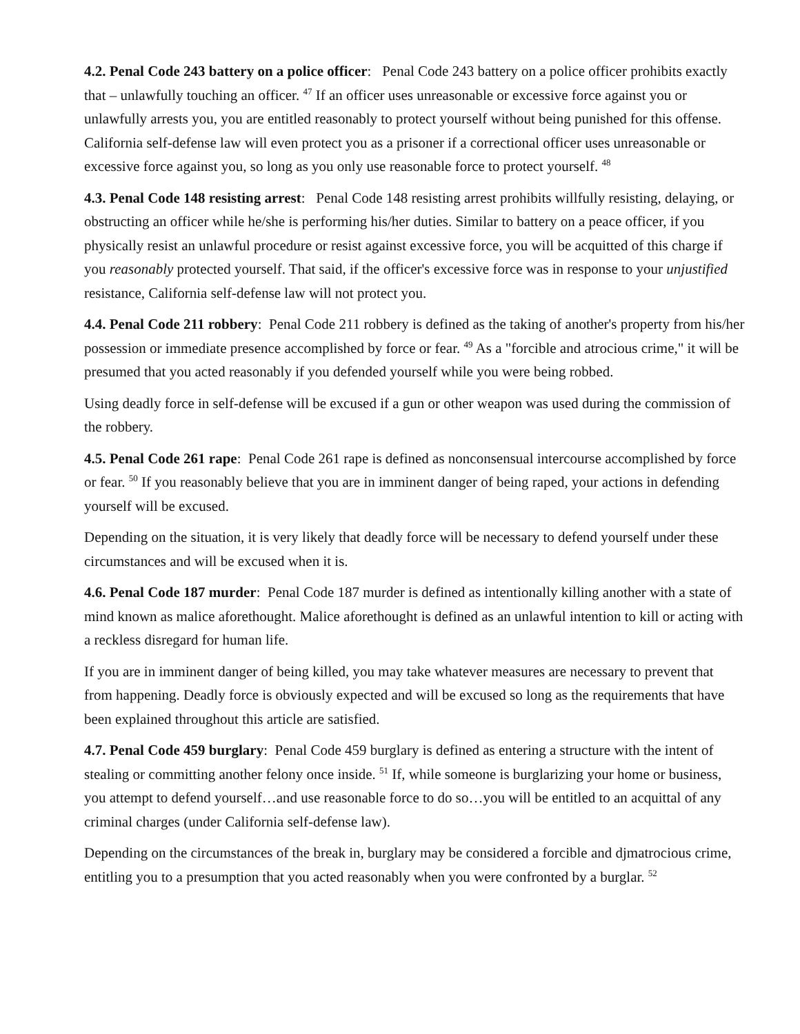4.2. Penal Code 243 battery on a police officer: Penal Code 243 battery on a police officer prohibits exactly that – unlawfully touching an officer. <sup>47</sup> If an officer uses unreasonable or excessive force against you or unlawfully arrests you, you are entitled reasonably to protect yourself without being punished for this offense. California self-defense law will even protect you as a prisoner if a correctional officer uses unreasonable or excessive force against you, so long as you only use reasonable force to protect yourself. <sup>48</sup>
4.3. Penal Code 148 resisting arrest: Penal Code 148 resisting arrest prohibits willfully resisting, delaying, or obstructing an officer while he/she is performing his/her duties. Similar to battery on a peace officer, if you physically resist an unlawful procedure or resist against excessive force, you will be acquitted of this charge if you reasonably protected yourself. That said, if the officer's excessive force was in response to your unjustified resistance, California self-defense law will not protect you.
4.4. Penal Code 211 robbery: Penal Code 211 robbery is defined as the taking of another's property from his/her possession or immediate presence accomplished by force or fear. <sup>49</sup> As a "forcible and atrocious crime," it will be presumed that you acted reasonably if you defended yourself while you were being robbed.
Using deadly force in self-defense will be excused if a gun or other weapon was used during the commission of the robbery.
4.5. Penal Code 261 rape: Penal Code 261 rape is defined as nonconsensual intercourse accomplished by force or fear. <sup>50</sup> If you reasonably believe that you are in imminent danger of being raped, your actions in defending yourself will be excused.
Depending on the situation, it is very likely that deadly force will be necessary to defend yourself under these circumstances and will be excused when it is.
4.6. Penal Code 187 murder: Penal Code 187 murder is defined as intentionally killing another with a state of mind known as malice aforethought. Malice aforethought is defined as an unlawful intention to kill or acting with a reckless disregard for human life.
If you are in imminent danger of being killed, you may take whatever measures are necessary to prevent that from happening. Deadly force is obviously expected and will be excused so long as the requirements that have been explained throughout this article are satisfied.
4.7. Penal Code 459 burglary: Penal Code 459 burglary is defined as entering a structure with the intent of stealing or committing another felony once inside. <sup>51</sup> If, while someone is burglarizing your home or business, you attempt to defend yourself…and use reasonable force to do so…you will be entitled to an acquittal of any criminal charges (under California self-defense law).
Depending on the circumstances of the break in, burglary may be considered a forcible and djmatrocious crime, entitling you to a presumption that you acted reasonably when you were confronted by a burglar. <sup>52</sup>